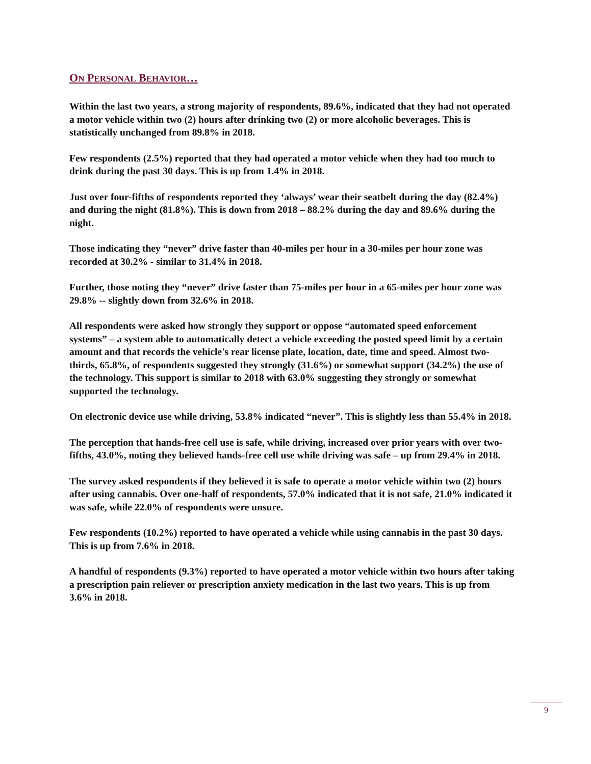ON PERSONAL BEHAVIOR…
Within the last two years, a strong majority of respondents, 89.6%, indicated that they had not operated a motor vehicle within two (2) hours after drinking two (2) or more alcoholic beverages. This is statistically unchanged from 89.8% in 2018.
Few respondents (2.5%) reported that they had operated a motor vehicle when they had too much to drink during the past 30 days. This is up from 1.4% in 2018.
Just over four-fifths of respondents reported they ‘always’ wear their seatbelt during the day (82.4%) and during the night (81.8%). This is down from 2018 – 88.2% during the day and 89.6% during the night.
Those indicating they “never” drive faster than 40-miles per hour in a 30-miles per hour zone was recorded at 30.2% - similar to 31.4% in 2018.
Further, those noting they “never” drive faster than 75-miles per hour in a 65-miles per hour zone was 29.8% -- slightly down from 32.6% in 2018.
All respondents were asked how strongly they support or oppose “automated speed enforcement systems” – a system able to automatically detect a vehicle exceeding the posted speed limit by a certain amount and that records the vehicle's rear license plate, location, date, time and speed. Almost two-thirds, 65.8%, of respondents suggested they strongly (31.6%) or somewhat support (34.2%) the use of the technology. This support is similar to 2018 with 63.0% suggesting they strongly or somewhat supported the technology.
On electronic device use while driving, 53.8% indicated “never”. This is slightly less than 55.4% in 2018.
The perception that hands-free cell use is safe, while driving, increased over prior years with over two-fifths, 43.0%, noting they believed hands-free cell use while driving was safe – up from 29.4% in 2018.
The survey asked respondents if they believed it is safe to operate a motor vehicle within two (2) hours after using cannabis. Over one-half of respondents, 57.0% indicated that it is not safe, 21.0% indicated it was safe, while 22.0% of respondents were unsure.
Few respondents (10.2%) reported to have operated a vehicle while using cannabis in the past 30 days. This is up from 7.6% in 2018.
A handful of respondents (9.3%) reported to have operated a motor vehicle within two hours after taking a prescription pain reliever or prescription anxiety medication in the last two years. This is up from 3.6% in 2018.
9